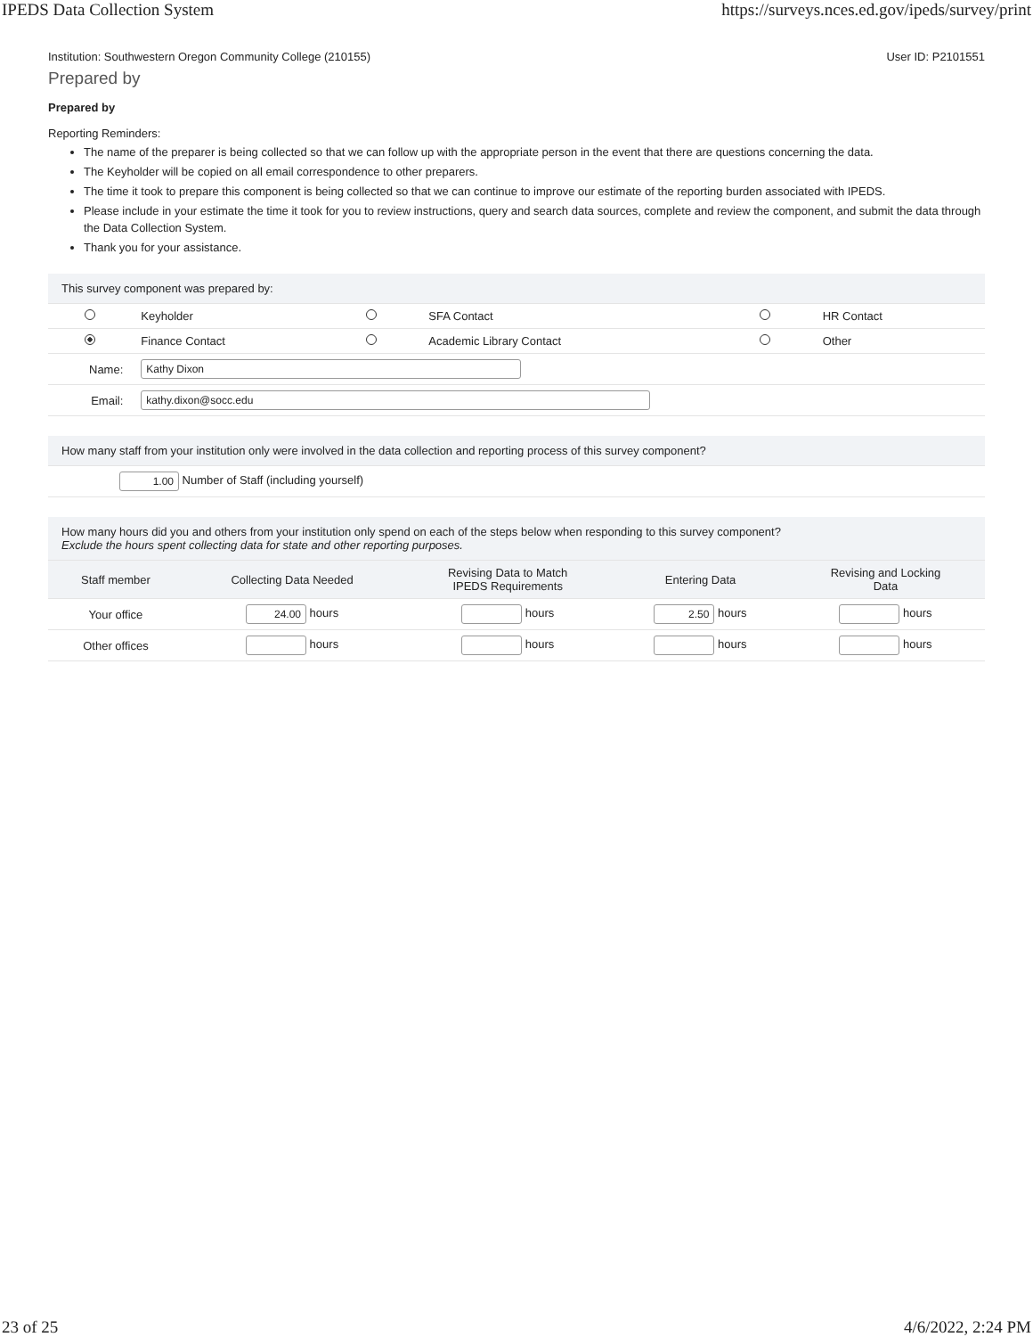IPEDS Data Collection System https://surveys.nces.ed.gov/ipeds/survey/print
Institution: Southwestern Oregon Community College (210155) User ID: P2101551
Prepared by
Prepared by
Reporting Reminders:
The name of the preparer is being collected so that we can follow up with the appropriate person in the event that there are questions concerning the data.
The Keyholder will be copied on all email correspondence to other preparers.
The time it took to prepare this component is being collected so that we can continue to improve our estimate of the reporting burden associated with IPEDS.
Please include in your estimate the time it took for you to review instructions, query and search data sources, complete and review the component, and submit the data through the Data Collection System.
Thank you for your assistance.
| This survey component was prepared by: | | | | | |
| | Keyholder | | SFA Contact | | HR Contact |
| | Finance Contact | | Academic Library Contact | | Other |
| Name: | Kathy Dixon | | | | |
| Email: | kathy.dixon@socc.edu | | | | |
| How many staff from your institution only were involved in the data collection and reporting process of this survey component? |
| 1.00 Number of Staff (including yourself) |
| How many hours did you and others from your institution only spend on each of the steps below when responding to this survey component? Exclude the hours spent collecting data for state and other reporting purposes. | | | | |
| Staff member | Collecting Data Needed | Revising Data to Match IPEDS Requirements | Entering Data | Revising and Locking Data |
| Your office | 24.00 hours | hours | 2.50 hours | hours |
| Other offices | hours | hours | hours | hours |
23 of 25 4/6/2022, 2:24 PM